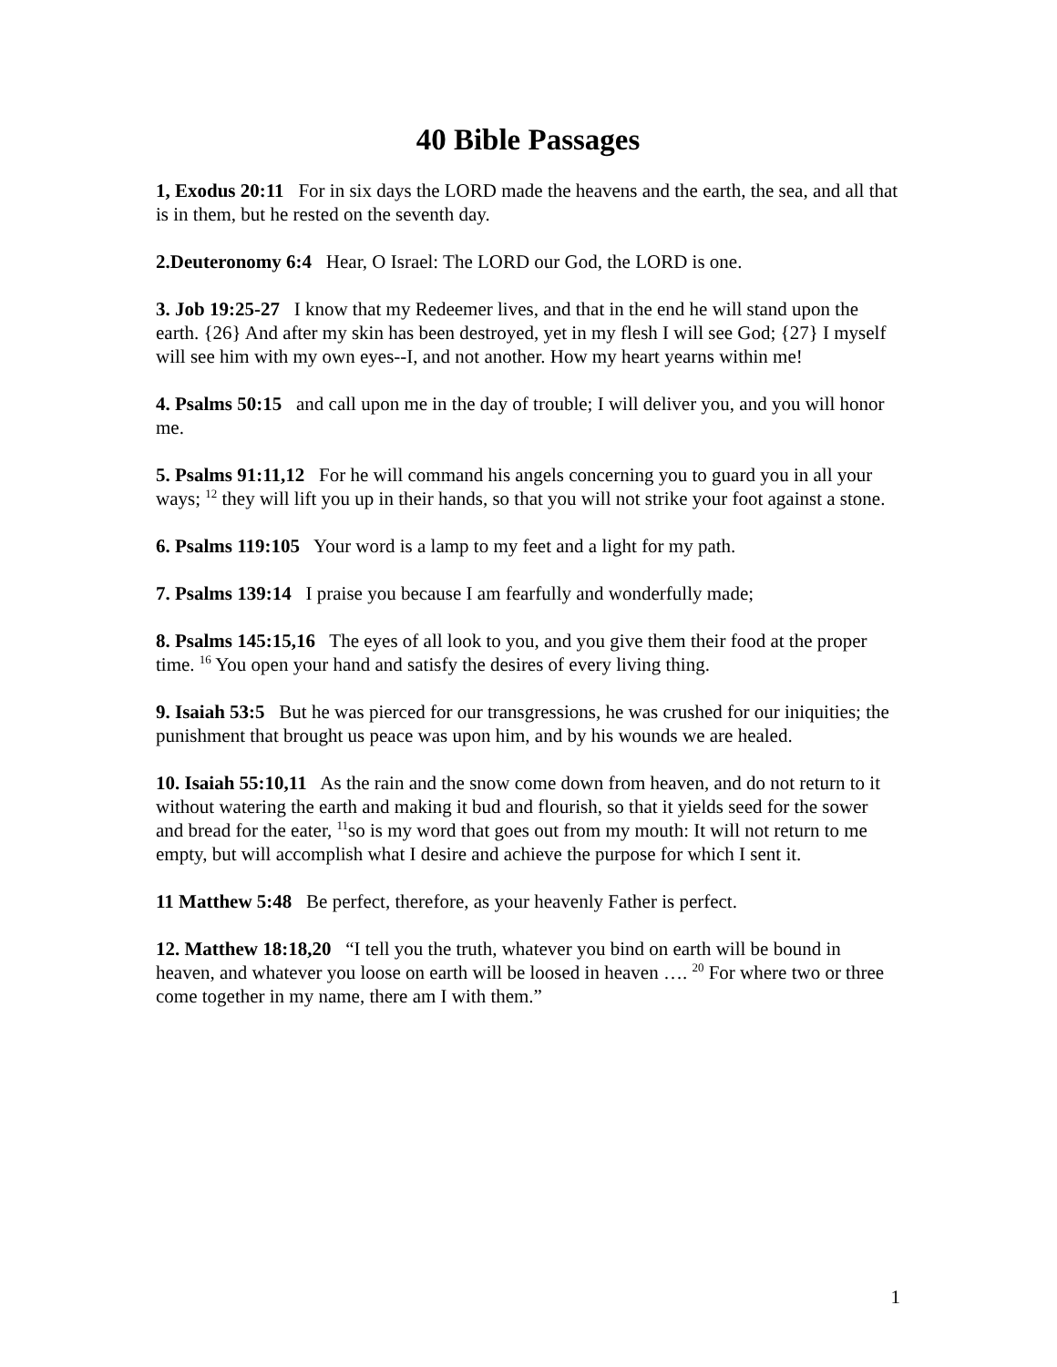40 Bible Passages
1, Exodus 20:11 For in six days the LORD made the heavens and the earth, the sea, and all that is in them, but he rested on the seventh day.
2.Deuteronomy 6:4 Hear, O Israel: The LORD our God, the LORD is one.
3. Job 19:25-27 I know that my Redeemer lives, and that in the end he will stand upon the earth. {26} And after my skin has been destroyed, yet in my flesh I will see God; {27} I myself will see him with my own eyes--I, and not another. How my heart yearns within me!
4. Psalms 50:15 and call upon me in the day of trouble; I will deliver you, and you will honor me.
5. Psalms 91:11,12 For he will command his angels concerning you to guard you in all your ways; <sup>12</sup> they will lift you up in their hands, so that you will not strike your foot against a stone.
6. Psalms 119:105 Your word is a lamp to my feet and a light for my path.
7. Psalms 139:14 I praise you because I am fearfully and wonderfully made;
8. Psalms 145:15,16 The eyes of all look to you, and you give them their food at the proper time. <sup>16</sup> You open your hand and satisfy the desires of every living thing.
9. Isaiah 53:5 But he was pierced for our transgressions, he was crushed for our iniquities; the punishment that brought us peace was upon him, and by his wounds we are healed.
10. Isaiah 55:10,11 As the rain and the snow come down from heaven, and do not return to it without watering the earth and making it bud and flourish, so that it yields seed for the sower and bread for the eater, <sup>11</sup>so is my word that goes out from my mouth: It will not return to me empty, but will accomplish what I desire and achieve the purpose for which I sent it.
11 Matthew 5:48 Be perfect, therefore, as your heavenly Father is perfect.
12. Matthew 18:18,20 “I tell you the truth, whatever you bind on earth will be bound in heaven, and whatever you loose on earth will be loosed in heaven …. <sup>20</sup> For where two or three come together in my name, there am I with them.”
1